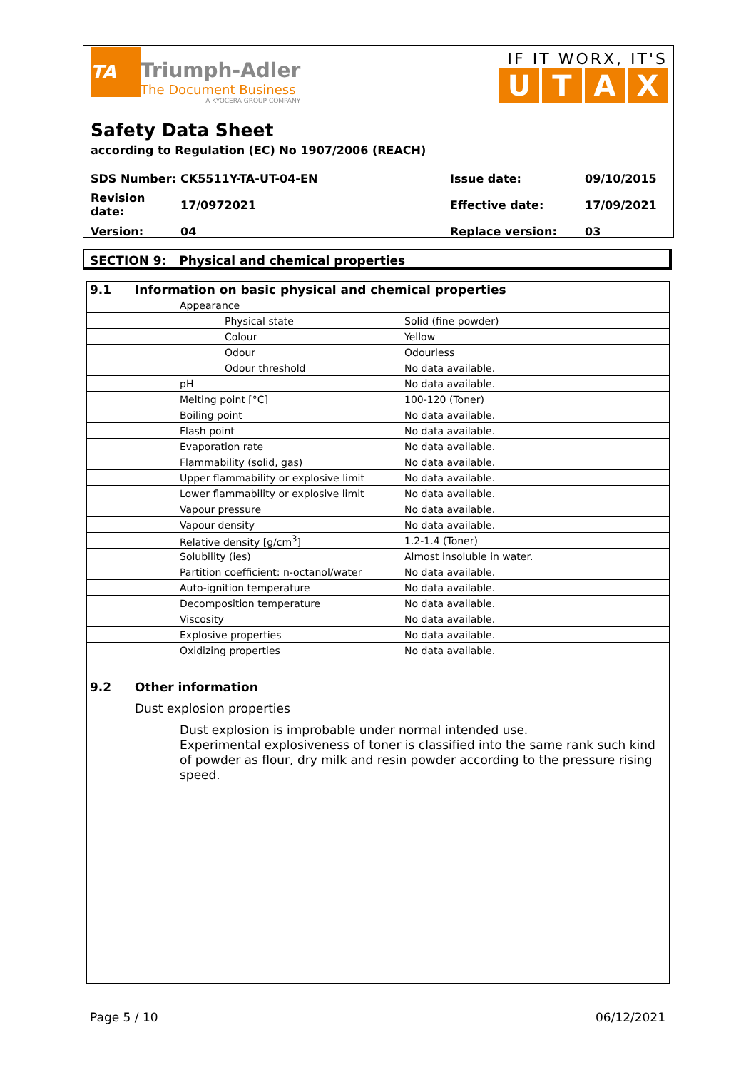TA Triumph-Adler
The Document Business
A KYOCERA GROUP COMPANY
IF IT WORX, IT'S
UTAX
Safety Data Sheet
according to Regulation (EC) No 1907/2006 (REACH)
| SDS Number: | CK5511Y-TA-UT-04-EN | Issue date: | 09/10/2015 |
| Revision date: | 17/0972021 | Effective date: | 17/09/2021 |
| Version: | 04 | Replace version: | 03 |
SECTION 9: Physical and chemical properties
| | 9.1 | Information on basic physical and chemical properties | | |
| | | | Appearance | |
| | | | Physical state | Solid (fine powder) |
| | | | Colour | Yellow |
| | | | Odour | Odourless |
| | | | Odour threshold | No data available. |
| | | | pH | No data available. |
| | | | Melting point [°C] | 100-120 (Toner) |
| | | | Boiling point | No data available. |
| | | | Flash point | No data available. |
| | | | Evaporation rate | No data available. |
| | | | Flammability (solid, gas) | No data available. |
| | | | Upper flammability or explosive limit | No data available. |
| | | | Lower flammability or explosive limit | No data available. |
| | | | Vapour pressure | No data available. |
| | | | Vapour density | No data available. |
| | | | Relative density [g/cm<sup>3</sup>] | 1.2-1.4 (Toner) |
| | | | Solubility (ies) | Almost insoluble in water. |
| | | | Partition coefficient: n-octanol/water | No data available. |
| | | | Auto-ignition temperature | No data available. |
| | | | Decomposition temperature | No data available. |
| | | | Viscosity | No data available. |
| | | | Explosive properties | No data available. |
| | | | Oxidizing properties | No data available. |
9.2 Other information
Dust explosion properties
Dust explosion is improbable under normal intended use.
Experimental explosiveness of toner is classified into the same rank such kind of powder as flour, dry milk and resin powder according to the pressure rising speed.
Page 5 / 10 06/12/2021